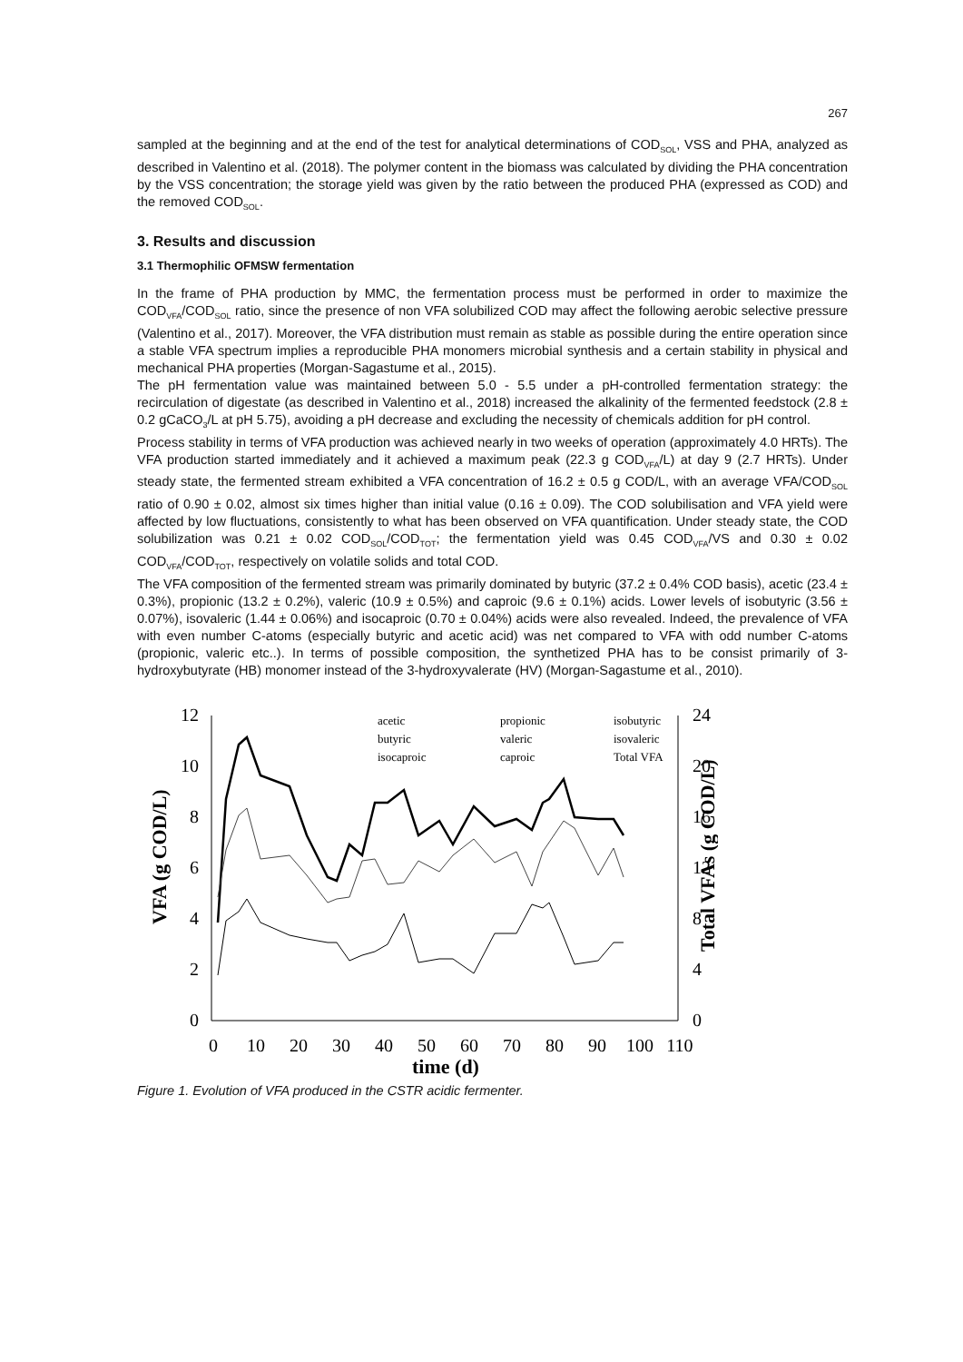267
sampled at the beginning and at the end of the test for analytical determinations of COD<sub>SOL</sub>, VSS and PHA, analyzed as described in Valentino et al. (2018). The polymer content in the biomass was calculated by dividing the PHA concentration by the VSS concentration; the storage yield was given by the ratio between the produced PHA (expressed as COD) and the removed COD<sub>SOL</sub>.
3. Results and discussion
3.1 Thermophilic OFMSW fermentation
In the frame of PHA production by MMC, the fermentation process must be performed in order to maximize the COD<sub>VFA</sub>/COD<sub>SOL</sub> ratio, since the presence of non VFA solubilized COD may affect the following aerobic selective pressure (Valentino et al., 2017). Moreover, the VFA distribution must remain as stable as possible during the entire operation since a stable VFA spectrum implies a reproducible PHA monomers microbial synthesis and a certain stability in physical and mechanical PHA properties (Morgan-Sagastume et al., 2015).
The pH fermentation value was maintained between 5.0 - 5.5 under a pH-controlled fermentation strategy: the recirculation of digestate (as described in Valentino et al., 2018) increased the alkalinity of the fermented feedstock (2.8 ± 0.2 gCaCO<sub>3</sub>/L at pH 5.75), avoiding a pH decrease and excluding the necessity of chemicals addition for pH control.
Process stability in terms of VFA production was achieved nearly in two weeks of operation (approximately 4.0 HRTs). The VFA production started immediately and it achieved a maximum peak (22.3 g COD<sub>VFA</sub>/L) at day 9 (2.7 HRTs). Under steady state, the fermented stream exhibited a VFA concentration of 16.2 ± 0.5 g COD/L, with an average VFA/COD<sub>SOL</sub> ratio of 0.90 ± 0.02, almost six times higher than initial value (0.16 ± 0.09). The COD solubilisation and VFA yield were affected by low fluctuations, consistently to what has been observed on VFA quantification. Under steady state, the COD solubilization was 0.21 ± 0.02 COD<sub>SOL</sub>/COD<sub>TOT</sub>; the fermentation yield was 0.45 COD<sub>VFA</sub>/VS and 0.30 ± 0.02 COD<sub>VFA</sub>/COD<sub>TOT</sub>, respectively on volatile solids and total COD.
The VFA composition of the fermented stream was primarily dominated by butyric (37.2 ± 0.4% COD basis), acetic (23.4 ± 0.3%), propionic (13.2 ± 0.2%), valeric (10.9 ± 0.5%) and caproic (9.6 ± 0.1%) acids. Lower levels of isobutyric (3.56 ± 0.07%), isovaleric (1.44 ± 0.06%) and isocaproic (0.70 ± 0.04%) acids were also revealed. Indeed, the prevalence of VFA with even number C-atoms (especially butyric and acetic acid) was net compared to VFA with odd number C-atoms (propionic, valeric etc..). In terms of possible composition, the synthetized PHA has to be consist primarily of 3-hydroxybutyrate (HB) monomer instead of the 3-hydroxyvalerate (HV) (Morgan-Sagastume et al., 2010).
12
10
8
6
4
2
0
24
20
16
12
8
4
0
0
10
20
30
40
50
60
70
80
90
100
110
time (d)
VFA (g COD/L)
Total VFAs (g COD/L)
acetic
propionic
isobutyric
butyric
valeric
isovaleric
isocaproic
caproic
Total VFA
Figure 1. Evolution of VFA produced in the CSTR acidic fermenter.